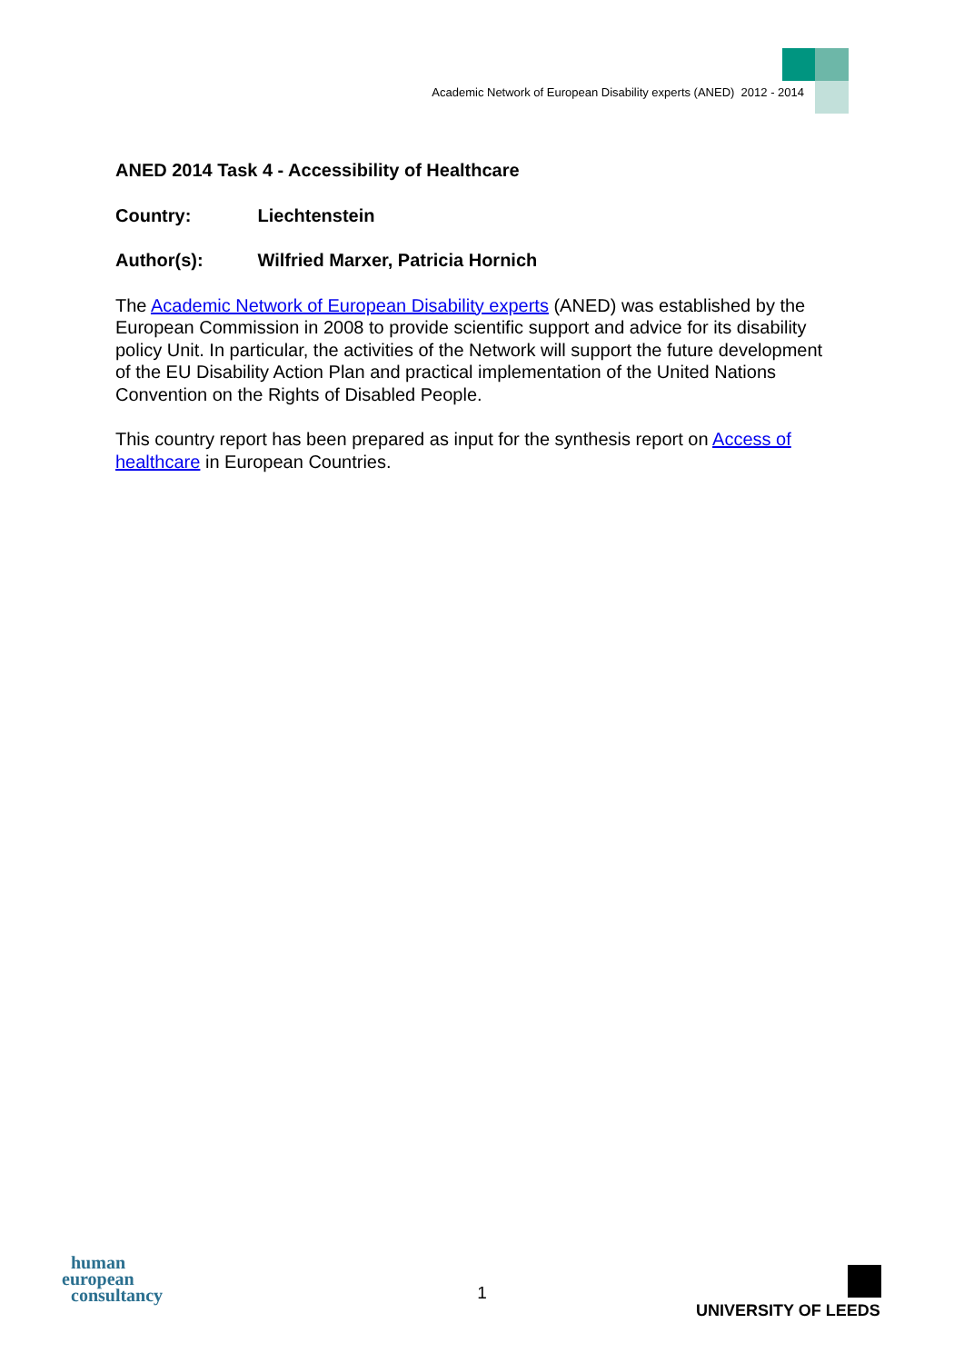Academic Network of European Disability experts (ANED) 2012 - 2014
ANED 2014 Task 4 - Accessibility of Healthcare
Country: Liechtenstein
Author(s): Wilfried Marxer, Patricia Hornich
The Academic Network of European Disability experts (ANED) was established by the European Commission in 2008 to provide scientific support and advice for its disability policy Unit. In particular, the activities of the Network will support the future development of the EU Disability Action Plan and practical implementation of the United Nations Convention on the Rights of Disabled People.
This country report has been prepared as input for the synthesis report on Access of healthcare in European Countries.
human
european
consultancy
1
UNIVERSITY OF LEEDS